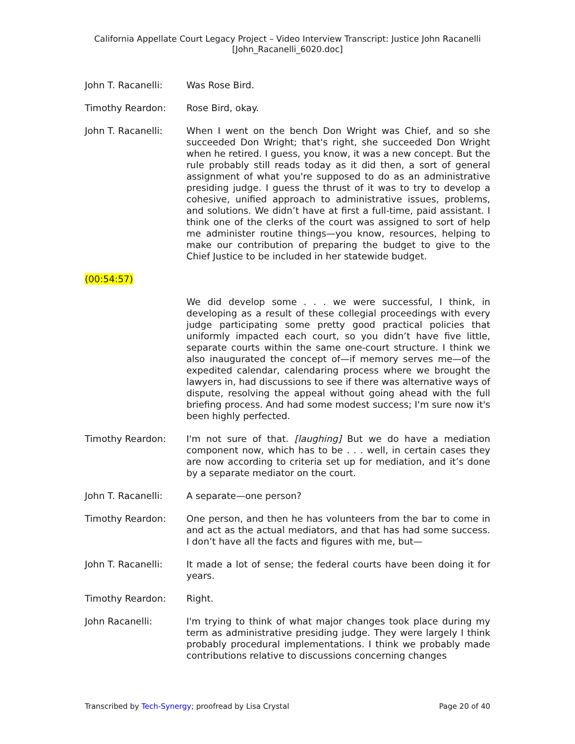California Appellate Court Legacy Project – Video Interview Transcript: Justice John Racanelli
[John_Racanelli_6020.doc]
John T. Racanelli: Was Rose Bird.
Timothy Reardon: Rose Bird, okay.
John T. Racanelli: When I went on the bench Don Wright was Chief, and so she succeeded Don Wright; that's right, she succeeded Don Wright when he retired. I guess, you know, it was a new concept. But the rule probably still reads today as it did then, a sort of general assignment of what you're supposed to do as an administrative presiding judge. I guess the thrust of it was to try to develop a cohesive, unified approach to administrative issues, problems, and solutions. We didn’t have at first a full-time, paid assistant. I think one of the clerks of the court was assigned to sort of help me administer routine things—you know, resources, helping to make our contribution of preparing the budget to give to the Chief Justice to be included in her statewide budget.
(00:54:57)
We did develop some . . . we were successful, I think, in developing as a result of these collegial proceedings with every judge participating some pretty good practical policies that uniformly impacted each court, so you didn’t have five little, separate courts within the same one-court structure. I think we also inaugurated the concept of—if memory serves me—of the expedited calendar, calendaring process where we brought the lawyers in, had discussions to see if there was alternative ways of dispute, resolving the appeal without going ahead with the full briefing process. And had some modest success; I'm sure now it's been highly perfected.
Timothy Reardon: I'm not sure of that. [laughing] But we do have a mediation component now, which has to be . . . well, in certain cases they are now according to criteria set up for mediation, and it’s done by a separate mediator on the court.
John T. Racanelli: A separate—one person?
Timothy Reardon: One person, and then he has volunteers from the bar to come in and act as the actual mediators, and that has had some success. I don’t have all the facts and figures with me, but—
John T. Racanelli: It made a lot of sense; the federal courts have been doing it for years.
Timothy Reardon: Right.
John Racanelli: I'm trying to think of what major changes took place during my term as administrative presiding judge. They were largely I think probably procedural implementations. I think we probably made contributions relative to discussions concerning changes
Transcribed by Tech-Synergy; proofread by Lisa Crystal Page 20 of 40